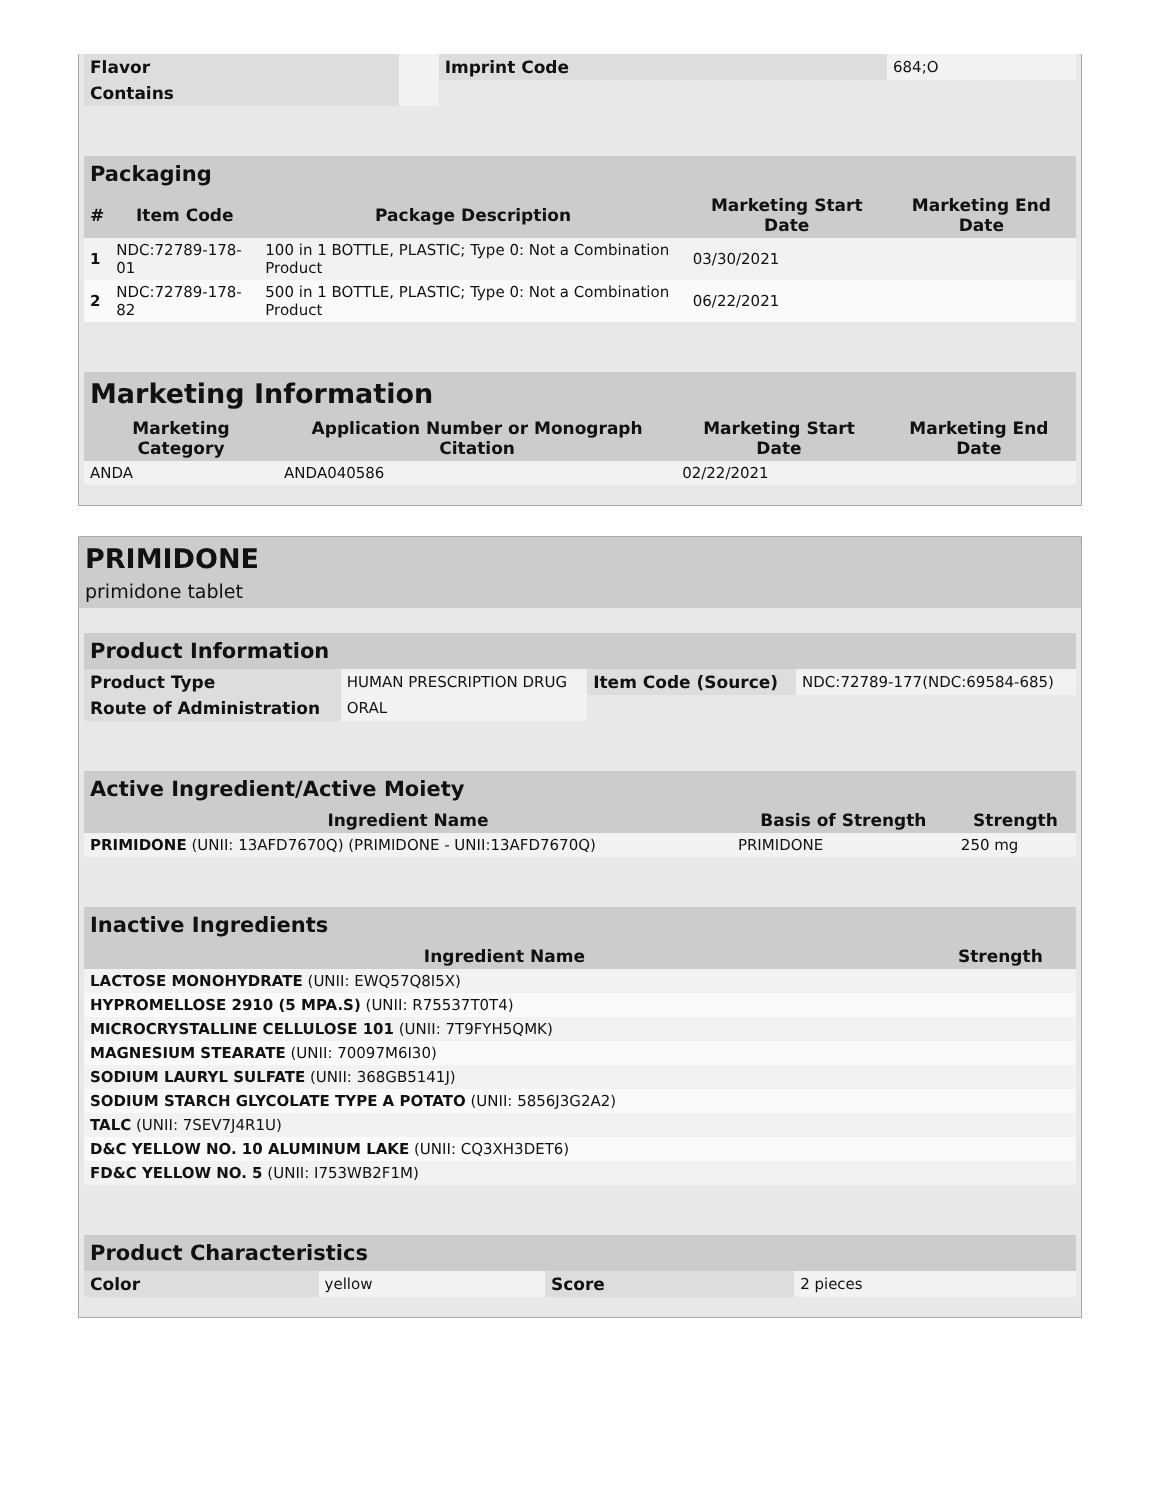| Flavor | | Imprint Code | 684;O |
| Contains | | | |
| Packaging | | | | |
| --- | --- | --- | --- | --- |
| # | Item Code | Package Description | Marketing Start Date | Marketing End Date |
| 1 | NDC:72789-178-01 | 100 in 1 BOTTLE, PLASTIC; Type 0: Not a Combination Product | 03/30/2021 | |
| 2 | NDC:72789-178-82 | 500 in 1 BOTTLE, PLASTIC; Type 0: Not a Combination Product | 06/22/2021 | |
| Marketing Information | | | |
| --- | --- | --- | --- |
| Marketing Category | Application Number or Monograph Citation | Marketing Start Date | Marketing End Date |
| ANDA | ANDA040586 | 02/22/2021 | |
PRIMIDONE
primidone tablet
| Product Information | | | |
| --- | --- | --- | --- |
| Product Type | HUMAN PRESCRIPTION DRUG | Item Code (Source) | NDC:72789-177(NDC:69584-685) |
| Route of Administration | ORAL | | |
| Active Ingredient/Active Moiety | | |
| --- | --- | --- |
| Ingredient Name | Basis of Strength | Strength |
| PRIMIDONE (UNII: 13AFD7670Q) (PRIMIDONE - UNII:13AFD7670Q) | PRIMIDONE | 250 mg |
| Inactive Ingredients | |
| --- | --- |
| Ingredient Name | Strength |
| LACTOSE MONOHYDRATE (UNII: EWQ57Q8I5X) | |
| HYPROMELLOSE 2910 (5 MPA.S) (UNII: R75537T0T4) | |
| MICROCRYSTALLINE CELLULOSE 101 (UNII: 7T9FYH5QMK) | |
| MAGNESIUM STEARATE (UNII: 70097M6I30) | |
| SODIUM LAURYL SULFATE (UNII: 368GB5141J) | |
| SODIUM STARCH GLYCOLATE TYPE A POTATO (UNII: 5856J3G2A2) | |
| TALC (UNII: 7SEV7J4R1U) | |
| D&C YELLOW NO. 10 ALUMINUM LAKE (UNII: CQ3XH3DET6) | |
| FD&C YELLOW NO. 5 (UNII: I753WB2F1M) | |
| Product Characteristics | | | |
| --- | --- | --- | --- |
| Color | yellow | Score | 2 pieces |